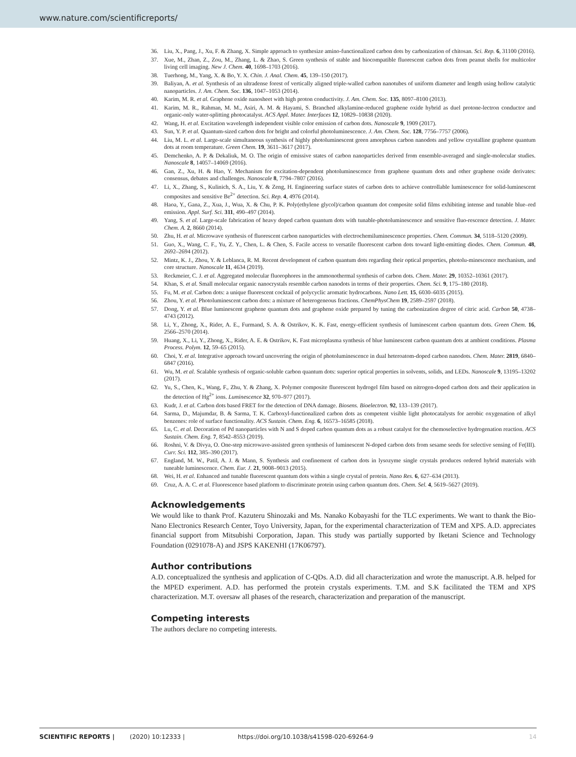www.nature.com/scientificreports/
36. Liu, X., Pang, J., Xu, F. & Zhang, X. Simple approach to synthesize amino-functionalized carbon dots by carbonization of chitosan. Sci. Rep. 6, 31100 (2016).
37. Xue, M., Zhan, Z., Zou, M., Zhang, L. & Zhao, S. Green synthesis of stable and biocompatible fluorescent carbon dots from peanut shells for multicolor living cell imaging. New J. Chem. 40, 1698–1703 (2016).
38. Tuerhong, M., Yang, X. & Bo, Y. X. Chin. J. Anal. Chem. 45, 139–150 (2017).
39. Baliyan, A. et al. Synthesis of an ultradense forest of vertically aligned triple-walled carbon nanotubes of uniform diameter and length using hollow catalytic nanoparticles. J. Am. Chem. Soc. 136, 1047–1053 (2014).
40. Karim, M. R. et al. Graphene oxide nanosheet with high proton conductivity. J. Am. Chem. Soc. 135, 8097–8100 (2013).
41. Karim, M. R., Rahman, M. M., Asiri, A. M. & Hayami, S. Branched alkylamine-reduced graphene oxide hybrid as duel protone-lectron conductor and organic-only water-splitting photocatalyst. ACS Appl. Mater. Interfaces 12, 10829–10838 (2020).
42. Wang, H. et al. Excitation wavelength independent visible color emission of carbon dots. Nanoscale 9, 1909 (2017).
43. Sun, Y. P. et al. Quantum-sized carbon dots for bright and colorful photoluminescence. J. Am. Chem. Soc. 128, 7756–7757 (2006).
44. Liu, M. L. et al. Large-scale simultaneous synthesis of highly photoluminescent green amorphous carbon nanodots and yellow crystalline graphene quantum dots at room temperature. Green Chem. 19, 3611–3617 (2017).
45. Demchenko, A. P. & Dekaliuk, M. O. The origin of emissive states of carbon nanoparticles derived from ensemble-averaged and single-molecular studies. Nanoscale 8, 14057–14069 (2016).
46. Gan, Z., Xu, H. & Hao, Y. Mechanism for excitation-dependent photoluminescence from graphene quantum dots and other graphene oxide derivates: consensus, debates and challenges. Nanoscale 8, 7794–7807 (2016).
47. Li, X., Zhang, S., Kulinich, S. A., Liu, Y. & Zeng, H. Engineering surface states of carbon dots to achieve controllable luminescence for solid-luminescent composites and sensitive Be<sup>2+</sup> detection. Sci. Rep. 4, 4976 (2014).
48. Haoa, Y., Gana, Z., Xua, J., Wua, X. & Chu, P. K. Poly(ethylene glycol)/carbon quantum dot composite solid films exhibiting intense and tunable blue–red emission. Appl. Surf. Sci. 311, 490–497 (2014).
49. Yang, S. et al. Large-scale fabrication of heavy doped carbon quantum dots with tunable-photoluminescence and sensitive fluo-rescence detection. J. Mater. Chem. A. 2, 8660 (2014).
50. Zhu, H. et al. Microwave synthesis of fluorescent carbon nanoparticles with electrochemiluminescence properties. Chem. Commun. 34, 5118–5120 (2009).
51. Guo, X., Wang, C. F., Yu, Z. Y., Chen, L. & Chen, S. Facile access to versatile fluorescent carbon dots toward light-emitting diodes. Chem. Commun. 48, 2692–2694 (2012).
52. Mintz, K. J., Zhou, Y. & Leblanca, R. M. Recent development of carbon quantum dots regarding their optical properties, photolu-minescence mechanism, and core structure. Nanoscale 11, 4634 (2019).
53. Reckmeier, C. J. et al. Aggregated molecular fluorophores in the ammonothermal synthesis of carbon dots. Chem. Mater. 29, 10352–10361 (2017).
54. Khan, S. et al. Small molecular organic nanocrystals resemble carbon nanodots in terms of their properties. Chem. Sci. 9, 175–180 (2018).
55. Fu, M. et al. Carbon dots: a unique fluorescent cocktail of polycyclic aromatic hydrocarbons. Nano Lett. 15, 6030–6035 (2015).
56. Zhou, Y. et al. Photoluminescent carbon dots: a mixture of heterogeneous fractions. ChemPhysChem 19, 2589–2597 (2018).
57. Dong, Y. et al. Blue luminescent graphene quantum dots and graphene oxide prepared by tuning the carbonization degree of citric acid. Carbon 50, 4738–4743 (2012).
58. Li, Y., Zhong, X., Rider, A. E., Furmand, S. A. & Ostrikov, K. K. Fast, energy-efficient synthesis of luminescent carbon quantum dots. Green Chem. 16, 2566–2570 (2014).
59. Huang, X., Li, Y., Zhong, X., Rider, A. E. & Ostrikov, K. Fast microplasma synthesis of blue luminescent carbon quantum dots at ambient conditions. Plasma Process. Polym. 12, 59–65 (2015).
60. Choi, Y. et al. Integrative approach toward uncovering the origin of photoluminescence in dual heteroatom-doped carbon nanodots. Chem. Mater. 2819, 6840–6847 (2016).
61. Wu, M. et al. Scalable synthesis of organic-soluble carbon quantum dots: superior optical properties in solvents, solids, and LEDs. Nanoscale 9, 13195–13202 (2017).
62. Yu, S., Chen, K., Wang, F., Zhu, Y. & Zhang, X. Polymer composite fluorescent hydrogel film based on nitrogen-doped carbon dots and their application in the detection of Hg<sup>2+</sup> ions. Luminescence 32, 970–977 (2017).
63. Kudr, J. et al. Carbon dots based FRET for the detection of DNA damage. Biosens. Bioelectron. 92, 133–139 (2017).
64. Sarma, D., Majumdar, B. & Sarma, T. K. Carboxyl-functionalized carbon dots as competent visible light photocatalysts for aerobic oxygenation of alkyl benzenes: role of surface functionality. ACS Sustain. Chem. Eng. 6, 16573–16585 (2018).
65. Lu, C. et al. Decoration of Pd nanoparticles with N and S doped carbon quantum dots as a robust catalyst for the chemoselective hydrogenation reaction. ACS Sustain. Chem. Eng. 7, 8542–8553 (2019).
66. Roshni, V. & Divya, O. One-step microwave-assisted green synthesis of luminescent N-doped carbon dots from sesame seeds for selective sensing of Fe(III). Curr. Sci. 112, 385–390 (2017).
67. England, M. W., Patil, A. J. & Mann, S. Synthesis and confinement of carbon dots in lysozyme single crystals produces ordered hybrid materials with tuneable luminescence. Chem. Eur. J. 21, 9008–9013 (2015).
68. Wei, H. et al. Enhanced and tunable fluorescent quantum dots within a single crystal of protein. Nano Res. 6, 627–634 (2013).
69. Cruz, A. A. C. et al. Fluorescence based platform to discriminate protein using carbon quantum dots. Chem. Sel. 4, 5619–5627 (2019).
Acknowledgements
We would like to thank Prof. Kazuteru Shinozaki and Ms. Nanako Kobayashi for the TLC experiments. We want to thank the Bio-Nano Electronics Research Center, Toyo University, Japan, for the experimental characterization of TEM and XPS. A.D. appreciates financial support from Mitsubishi Corporation, Japan. This study was partially supported by Iketani Science and Technology Foundation (0291078-A) and JSPS KAKENHI (17K06797).
Author contributions
A.D. conceptualized the synthesis and application of C-QDs. A.D. did all characterization and wrote the manuscript. A.B. helped for the MPED experiment. A.D. has performed the protein crystals experiments. T.M. and S.K facilitated the TEM and XPS characterization. M.T. oversaw all phases of the research, characterization and preparation of the manuscript.
Competing interests
The authors declare no competing interests.
SCIENTIFIC REPORTS | (2020) 10:12333 | https://doi.org/10.1038/s41598-020-69264-9 14